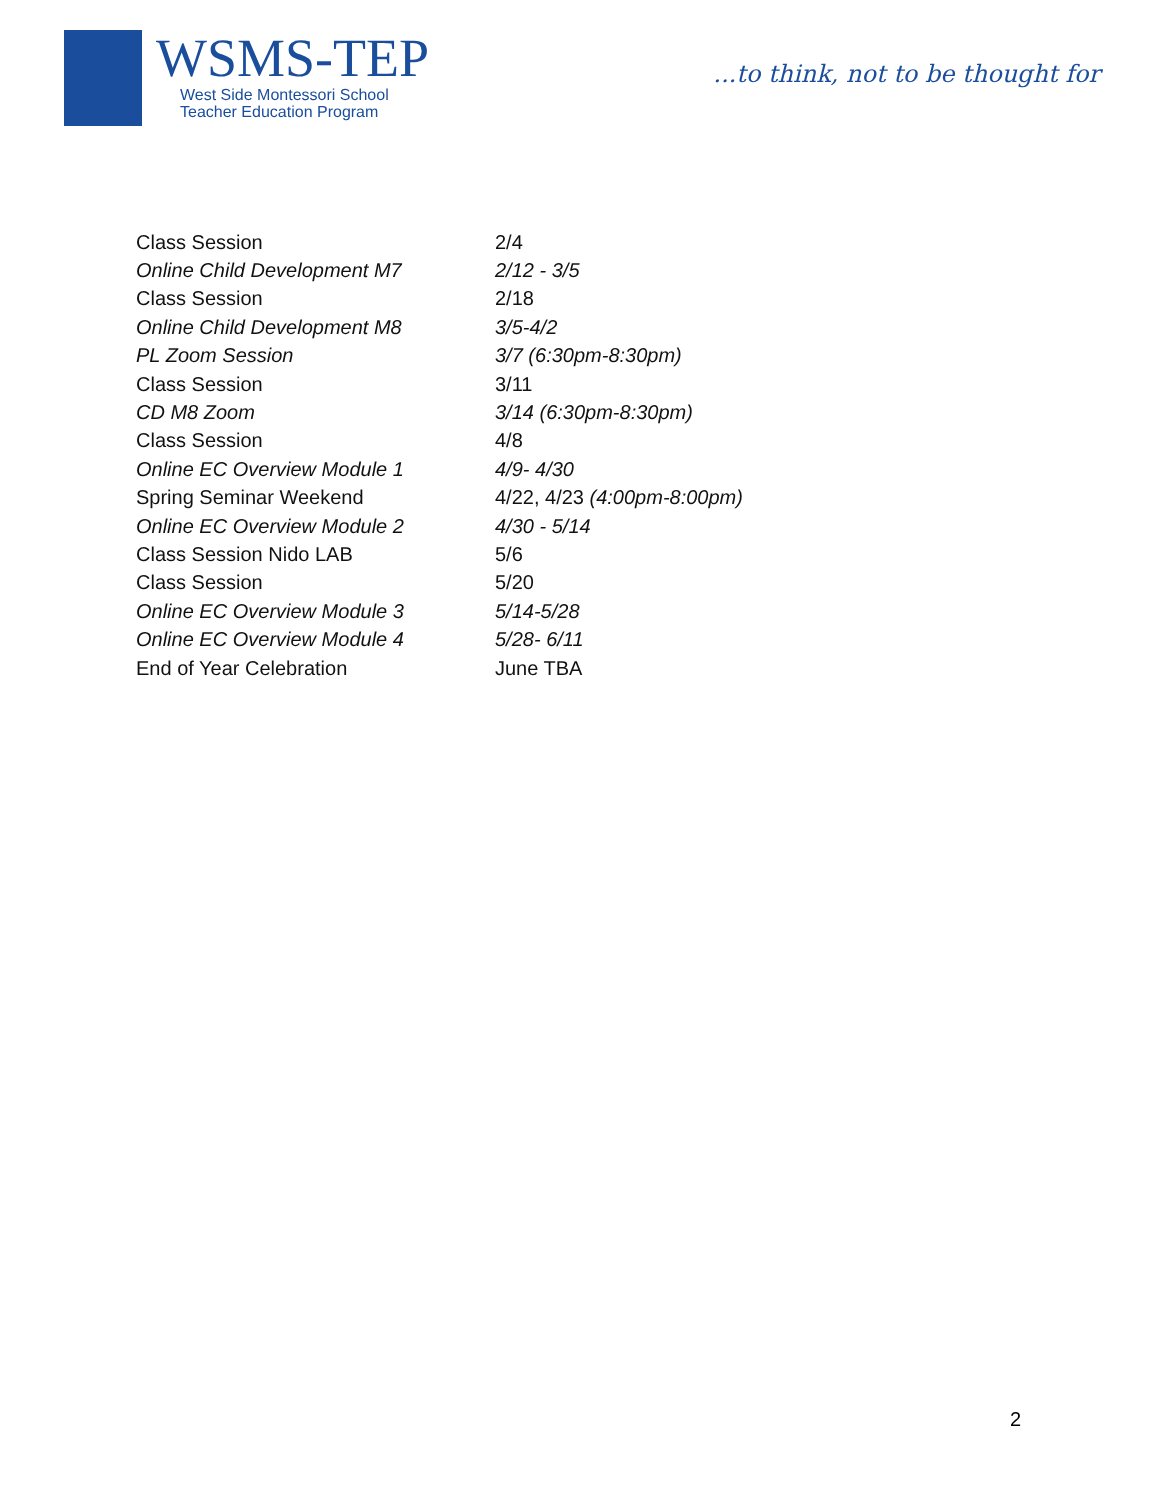WSMS-TEP
West Side Montessori School
Teacher Education Program
...to think, not to be thought for
| Class Session | 2/4 |
| Online Child Development M7 | 2/12 - 3/5 |
| Class Session | 2/18 |
| Online Child Development M8 | 3/5-4/2 |
| PL Zoom Session | 3/7 (6:30pm-8:30pm) |
| Class Session | 3/11 |
| CD M8 Zoom | 3/14 (6:30pm-8:30pm) |
| Class Session | 4/8 |
| Online EC Overview Module 1 | 4/9- 4/30 |
| Spring Seminar Weekend | 4/22, 4/23 (4:00pm-8:00pm) |
| Online EC Overview Module 2 | 4/30 - 5/14 |
| Class Session Nido LAB | 5/6 |
| Class Session | 5/20 |
| Online EC Overview Module 3 | 5/14-5/28 |
| Online EC Overview Module 4 | 5/28- 6/11 |
| End of Year Celebration | June TBA |
2